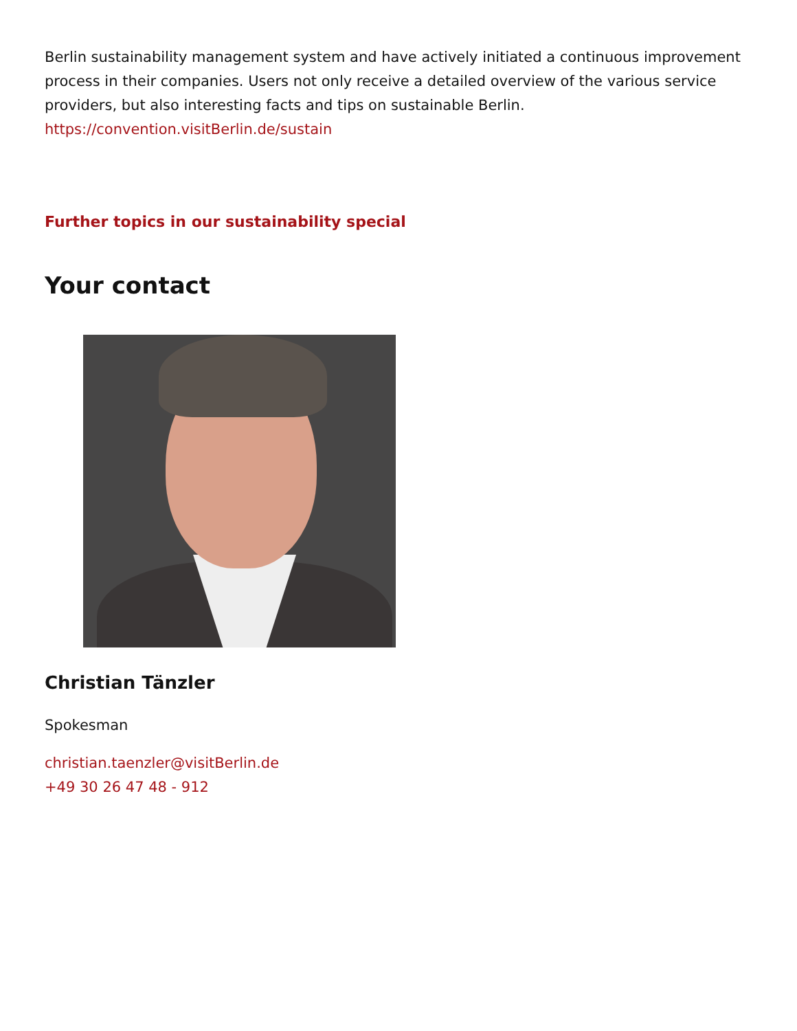Berlin sustainability management system and have actively initiated a continuous improvement process in their companies. Users not only receive a detailed overview of the various service providers, but also interesting facts and tips on sustainable Berlin.
https://convention.visitBerlin.de/sustain
Further topics in our sustainability special
Your contact
Christian Tänzler
Spokesman
christian.taenzler@visitBerlin.de
+49 30 26 47 48 - 912